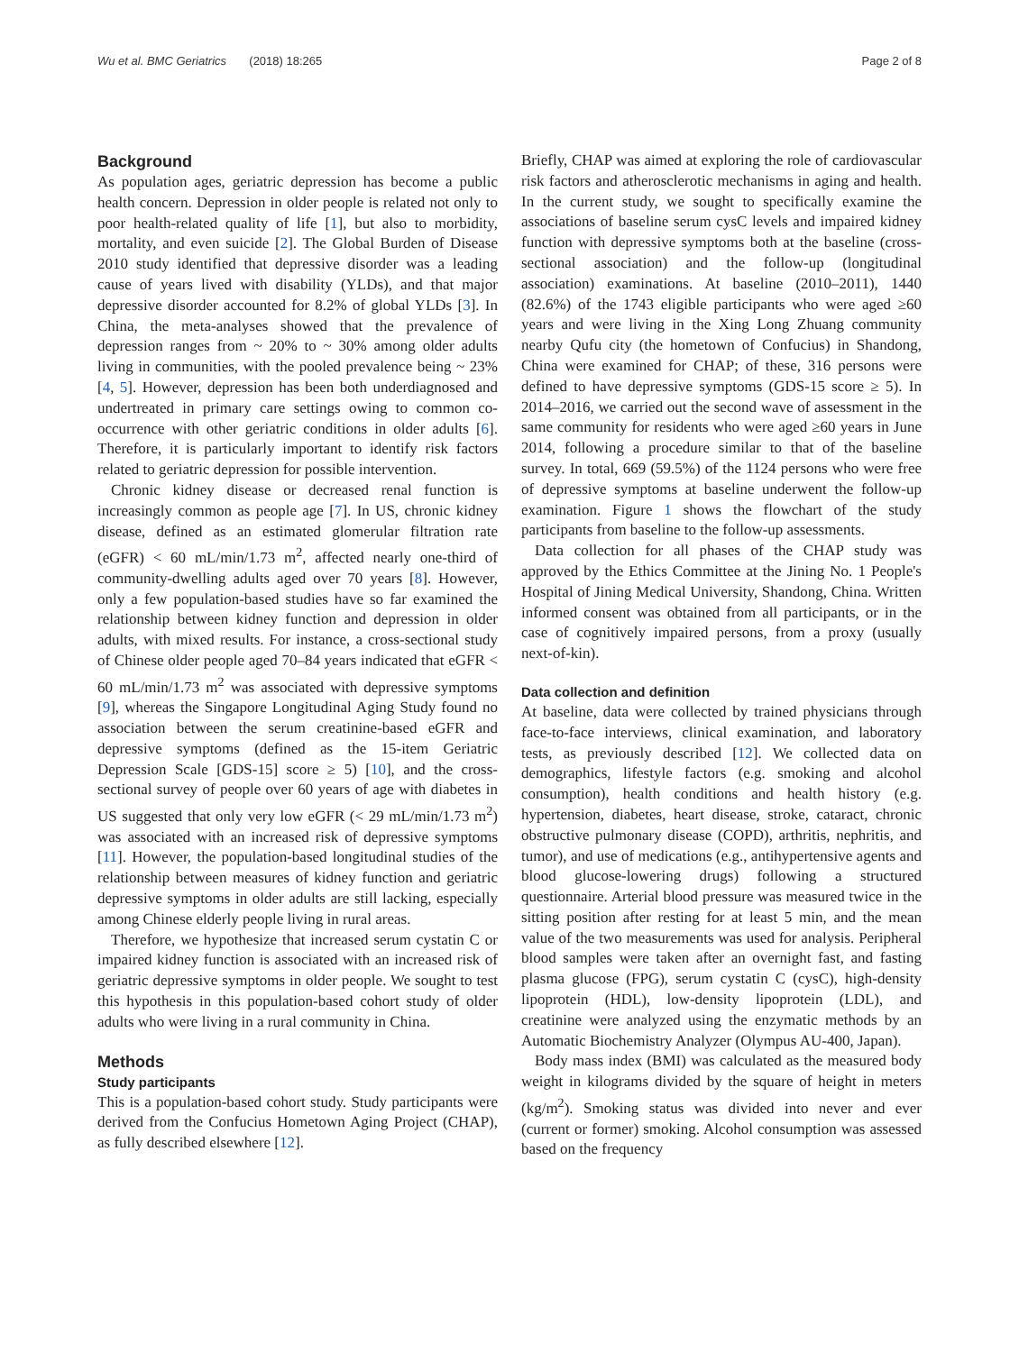Wu et al. BMC Geriatrics (2018) 18:265 Page 2 of 8
Background
As population ages, geriatric depression has become a public health concern. Depression in older people is related not only to poor health-related quality of life [1], but also to morbidity, mortality, and even suicide [2]. The Global Burden of Disease 2010 study identified that depressive disorder was a leading cause of years lived with disability (YLDs), and that major depressive disorder accounted for 8.2% of global YLDs [3]. In China, the meta-analyses showed that the prevalence of depression ranges from ~ 20% to ~ 30% among older adults living in communities, with the pooled prevalence being ~ 23% [4, 5]. However, depression has been both underdiagnosed and undertreated in primary care settings owing to common co-occurrence with other geriatric conditions in older adults [6]. Therefore, it is particularly important to identify risk factors related to geriatric depression for possible intervention.
Chronic kidney disease or decreased renal function is increasingly common as people age [7]. In US, chronic kidney disease, defined as an estimated glomerular filtration rate (eGFR) < 60 mL/min/1.73 m<sup>2</sup>, affected nearly one-third of community-dwelling adults aged over 70 years [8]. However, only a few population-based studies have so far examined the relationship between kidney function and depression in older adults, with mixed results. For instance, a cross-sectional study of Chinese older people aged 70–84 years indicated that eGFR < 60 mL/min/1.73 m<sup>2</sup> was associated with depressive symptoms [9], whereas the Singapore Longitudinal Aging Study found no association between the serum creatinine-based eGFR and depressive symptoms (defined as the 15-item Geriatric Depression Scale [GDS-15] score ≥ 5) [10], and the cross-sectional survey of people over 60 years of age with diabetes in US suggested that only very low eGFR (< 29 mL/min/1.73 m<sup>2</sup>) was associated with an increased risk of depressive symptoms [11]. However, the population-based longitudinal studies of the relationship between measures of kidney function and geriatric depressive symptoms in older adults are still lacking, especially among Chinese elderly people living in rural areas.
Therefore, we hypothesize that increased serum cystatin C or impaired kidney function is associated with an increased risk of geriatric depressive symptoms in older people. We sought to test this hypothesis in this population-based cohort study of older adults who were living in a rural community in China.
Methods
Study participants
This is a population-based cohort study. Study participants were derived from the Confucius Hometown Aging Project (CHAP), as fully described elsewhere [12].
Briefly, CHAP was aimed at exploring the role of cardiovascular risk factors and atherosclerotic mechanisms in aging and health. In the current study, we sought to specifically examine the associations of baseline serum cysC levels and impaired kidney function with depressive symptoms both at the baseline (cross-sectional association) and the follow-up (longitudinal association) examinations. At baseline (2010–2011), 1440 (82.6%) of the 1743 eligible participants who were aged ≥60 years and were living in the Xing Long Zhuang community nearby Qufu city (the hometown of Confucius) in Shandong, China were examined for CHAP; of these, 316 persons were defined to have depressive symptoms (GDS-15 score ≥ 5). In 2014–2016, we carried out the second wave of assessment in the same community for residents who were aged ≥60 years in June 2014, following a procedure similar to that of the baseline survey. In total, 669 (59.5%) of the 1124 persons who were free of depressive symptoms at baseline underwent the follow-up examination. Figure 1 shows the flowchart of the study participants from baseline to the follow-up assessments.
Data collection for all phases of the CHAP study was approved by the Ethics Committee at the Jining No. 1 People's Hospital of Jining Medical University, Shandong, China. Written informed consent was obtained from all participants, or in the case of cognitively impaired persons, from a proxy (usually next-of-kin).
Data collection and definition
At baseline, data were collected by trained physicians through face-to-face interviews, clinical examination, and laboratory tests, as previously described [12]. We collected data on demographics, lifestyle factors (e.g. smoking and alcohol consumption), health conditions and health history (e.g. hypertension, diabetes, heart disease, stroke, cataract, chronic obstructive pulmonary disease (COPD), arthritis, nephritis, and tumor), and use of medications (e.g., antihypertensive agents and blood glucose-lowering drugs) following a structured questionnaire. Arterial blood pressure was measured twice in the sitting position after resting for at least 5 min, and the mean value of the two measurements was used for analysis. Peripheral blood samples were taken after an overnight fast, and fasting plasma glucose (FPG), serum cystatin C (cysC), high-density lipoprotein (HDL), low-density lipoprotein (LDL), and creatinine were analyzed using the enzymatic methods by an Automatic Biochemistry Analyzer (Olympus AU-400, Japan).
Body mass index (BMI) was calculated as the measured body weight in kilograms divided by the square of height in meters (kg/m<sup>2</sup>). Smoking status was divided into never and ever (current or former) smoking. Alcohol consumption was assessed based on the frequency